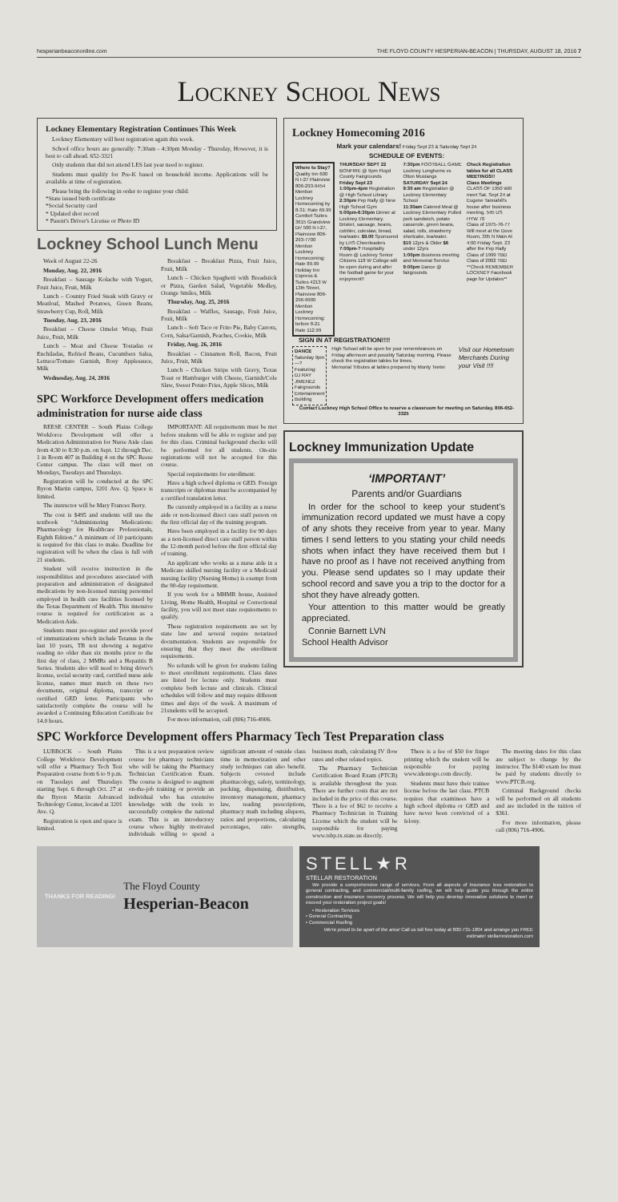hesperianbeacononline.com THE FLOYD COUNTY HESPERIAN-BEACON | THURSDAY, AUGUST 18, 2016 7
Lockney School News
Lockney Elementary Registration Continues This Week
Lockney Elementary will host registration again this week.
School office hours are generally: 7:30am - 4:30pm Monday - Thursday, However, it is best to call ahead. 652-3321
Only students that did not attend LES last year need to register.
Students must qualify for Pre-K based on household income. Applications will be available at time of registration.
Please bring the following in order to register your child:
*State issued birth certificate
*Social Security card
* Updated shot record
* Parent's Driver's License or Photo ID
Lockney School Lunch Menu
Week of August 22-26
Monday, Aug. 22, 2016
Breakfast – Sausage Kolache with Yogurt, Fruit Juice, Fruit, Milk
Lunch – Country Fried Steak with Gravy or Meatloaf, Mashed Potatoes, Green Beans, Strawberry Cup, Roll, Milk
Tuesday, Aug. 23, 2016
Breakfast – Cheese Omelet Wrap, Fruit Juice, Fruit, Milk
Lunch – Meat and Cheese Tostadas or Enchiladas, Refried Beans, Cucumbers Salsa, Lettuce/Tomato Garnish, Rosy Applesauce, Milk
Wednesday, Aug. 24, 2016
Breakfast – Breakfast Pizza, Fruit Juice, Fruit, Milk
Lunch – Chicken Spaghetti with Breadstick or Pizza, Garden Salad, Vegetable Medley, Orange Smiles, Milk
Thursday, Aug. 25, 2016
Breakfast – Waffles, Sausage, Fruit Juice, Fruit, Milk
Lunch – Soft Taco or Frito Pie, Baby Carrots, Corn, Salsa/Garnish, Peaches, Cookie, Milk
Friday, Aug. 26, 2016
Breakfast – Cinnamon Roll, Bacon, Fruit Juice, Fruit, Milk
Lunch – Chicken Strips with Gravy, Texas Toast or Hamburger with Cheese, Garnish/Cole Slaw, Sweet Potato Fries, Apple Slices, Milk
SPC Workforce Development offers medication administration for nurse aide class
REESE CENTER – South Plains College Workforce Development will offer a Medication Administration for Nurse Aide class from 4:30 to 8:30 p.m. on Sept. 12 through Dec. 1 in Room 407 in Building 4 on the SPC Reese Center campus. The class will meet on Mondays, Tuesdays and Thursdays.
Registration will be conducted at the SPC Byron Martin campus, 3201 Ave. Q. Space is limited.
The instructor will be Mary Frances Berry.
The cost is $495 and students will use the textbook “Administering Medications: Pharmacology for Healthcare Professionals, Eighth Edition.” A minimum of 10 participants is required for this class to make. Deadline for registration will be when the class is full with 21 students.
Student will receive instruction in the responsibilities and procedures associated with preparation and administration of designated medications by non-licensed nursing personnel employed in health care facilities licensed by the Texas Department of Health. This intensive course is required for certification as a Medication Aide.
Students must pre-register and provide proof of immunizations which include Tetanus in the last 10 years, TB test showing a negative reading no older than six months prior to the first day of class, 2 MMRs and a Hepatitis B Series. Students also will need to bring driver's license, social security card, certified nurse aide license, names must match on these two documents, original diploma, transcript or certified GED letter. Participants who satisfactorily complete the course will be awarded a Continuing Education Certificate for 14.0 hours.
IMPORTANT: All requirements must be met before students will be able to register and pay for this class. Criminal background checks will be performed for all students. On-site registrations will not be accepted for this course.
Special requirements for enrollment:
Have a high school diploma or GED. Foreign transcripts or diplomas must be accompanied by a certified translation letter.
Be currently employed in a facility as a nurse aide or non-licensed direct care staff person on the first official day of the training program.
Have been employed in a facility for 90 days as a non-licensed direct care staff person within the 12-month period before the first official day of training.
An applicant who works as a nurse aide in a Medicare skilled nursing facility or a Medicaid nursing facility (Nursing Home) is exempt from the 90-day requirement.
If you work for a MHMR house, Assisted Living, Home Health, Hospital or Correctional facility, you will not meet state requirements to qualify.
These registration requirements are set by state law and several require notarized documentation. Students are responsible for ensuring that they meet the enrollment requirements.
No refunds will be given for students failing to meet enrollment requirements. Class dates are listed for lecture only. Students must complete both lecture and clinicals. Clinical schedules will follow and may require different times and days of the week. A maximum of 21students will be accepted.
For more information, call (806) 716-4906.
Lockney Homecoming 2016
Mark your calendars! Friday Sept 23 & Saturday Sept 24
SCHEDULE OF EVENTS:
Where to Stay?
Quality Inn 600 N I-27 Plainview 806-293-9454 Mention Lockney Homecoming by 8-31: Rate 69.99
Comfort Suites 3615 Grandview Dr/ 500 N I-27, Plainview 806-293-7700 Mention Lockney Homecoming: Rate 89.99
Holiday Inn Express & Suites 4213 W 13th Street, Plainview 806-296-9900 Mention Lockney Homecoming: before 8-21 Rate 112.99
THURSDAY SEPT 22
BONFIRE @ 9pm Floyd County Fairgrounds
Friday Sept 23
1:00pm-4pm Registration @ High School Library
2:30pm Pep Rally @ New High School Gym
5:00pm-6:30pm Dinner at Lockney Elementary. Brisket, sausage, beans, cobbler, coleslaw, bread, tea/water. $9.00 Sponsored by LHS Cheerleaders
7:00pm-? Hospitality Room @ Lockney Senior Citizens 118 W College will be open during and after the football game for your enjoyment!!
7:30pm FOOTBALL GAME
Lockney Longhorns vs Olton Mustangs
SATURDAY Sept 24
9:30 am Registration @ Lockney Elementary School
11:30am Catered Meal @ Lockney Elementary Pulled pork sandwich, potato casserole, green beans, salad, rolls, strawberry shortcake, tea/water.
$10 12yrs & Older $6 under 12yrs
1:00pm Business meeting and Memorial Service
9:00pm Dance @ fairgrounds
Check Registration tables for all CLASS MEETINGS!!
Class Meetings
CLASS OF 1950 Will meet Sat. Sept 24 at Eugene Tannahill's house after business meeting. 545 US HYW 70
Class of 1975-76-77 Will meet at the Dove Room, 305 N Main At 4:00 Friday Sept. 23 after the Pep Rally
Class of 1999 TBD
Class of 2002 TBD
**Check REMEMBER LOCKNEY Facebook page for Updates**
SIGN IN AT REGISTRATION!!!!
DANCE
Saturday 9pm—?
Featuring:
DJ RAY JIMENEZ
Fairgrounds Entertainment Building
High School will be open for your remembrances on Friday afternoon and possibly Saturday morning. Please check the registration tables for times.
Memorial Tributes at tables prepared by Monty Teeter
Visit our Hometown Merchants During your Visit !!!!
Contact Lockney High School Office to reserve a classroom for meeting on Saturday. 806-652-3325
Lockney Immunization Update
‘IMPORTANT’
Parents and/or Guardians
In order for the school to keep your student's immunization record updated we must have a copy of any shots they receive from year to year. Many times I send letters to you stating your child needs shots when infact they have received them but I have no proof as I have not received anything from you. Please send updates so I may update their school record and save you a trip to the doctor for a shot they have already gotten.
Your attention to this matter would be greatly appreciated.
Connie Barnett LVN
School Health Advisor
SPC Workforce Development offers Pharmacy Tech Test Preparation class
LUBBOCK – South Plains College Workforce Development will offer a Pharmacy Tech Test Preparation course from 6 to 9 p.m. on Tuesdays and Thursdays starting Sept. 6 through Oct. 27 at the Byron Martin Advanced Technology Center, located at 3201 Ave. Q.
Registration is open and space is limited.
This is a test preparation review course for pharmacy technicians who will be taking the Pharmacy Technician Certification Exam. The course is designed to augment on-the-job training or provide an individual who has extensive knowledge with the tools to successfully complete the national exam. This is an introductory course where highly motivated individuals willing to spend a significant amount of outside class time in memorization and other study techniques can also benefit. Subjects covered include pharmacology, safety, terminology, packing, dispensing, distribution, inventory management, pharmacy law, reading prescriptions, pharmacy math including aliquots, ratios and proportions, calculating percentages, ratio strengths, business math, calculating IV flow rates and other related topics.
The Pharmacy Technician Certification Board Exam (PTCB) is available throughout the year. There are further costs that are not included in the price of this course. There is a fee of $62 to receive a Pharmacy Technician in Training License which the student will be responsible for paying www.tsbp.tx.state.us directly.
There is a fee of $50 for finger printing which the student will be responsible for paying www.identogo.com directly.
Students must have their trainee license before the last class. PTCB requires that examinees have a high school diploma or GED and have never been convicted of a felony.
The meeting dates for this class are subject to change by the instructor. The $140 exam fee must be paid by students directly to www.PTCB.org.
Criminal Background checks will be performed on all students and are included in the tuition of $361.
For more information, please call (806) 716-4906.
THANKS FOR READING!
The Floyd County
Hesperian-Beacon
STELL★R
STELLAR RESTORATION
We provide a comprehensive range of services. From all aspects of insurance loss restoration to general contracting, and commercial/multi-family roofing, we will help guide you through the entire construction and insurance recovery process. We will help you develop innovative solutions to meet or exceed your restoration project goals!
• Restoration Services
• General Contracting
• Commercial Roofing
We're proud to be apart of the area! Call us toll free today at 800-731-1804 and arrange you FREE estimate! stellarrestoration.com